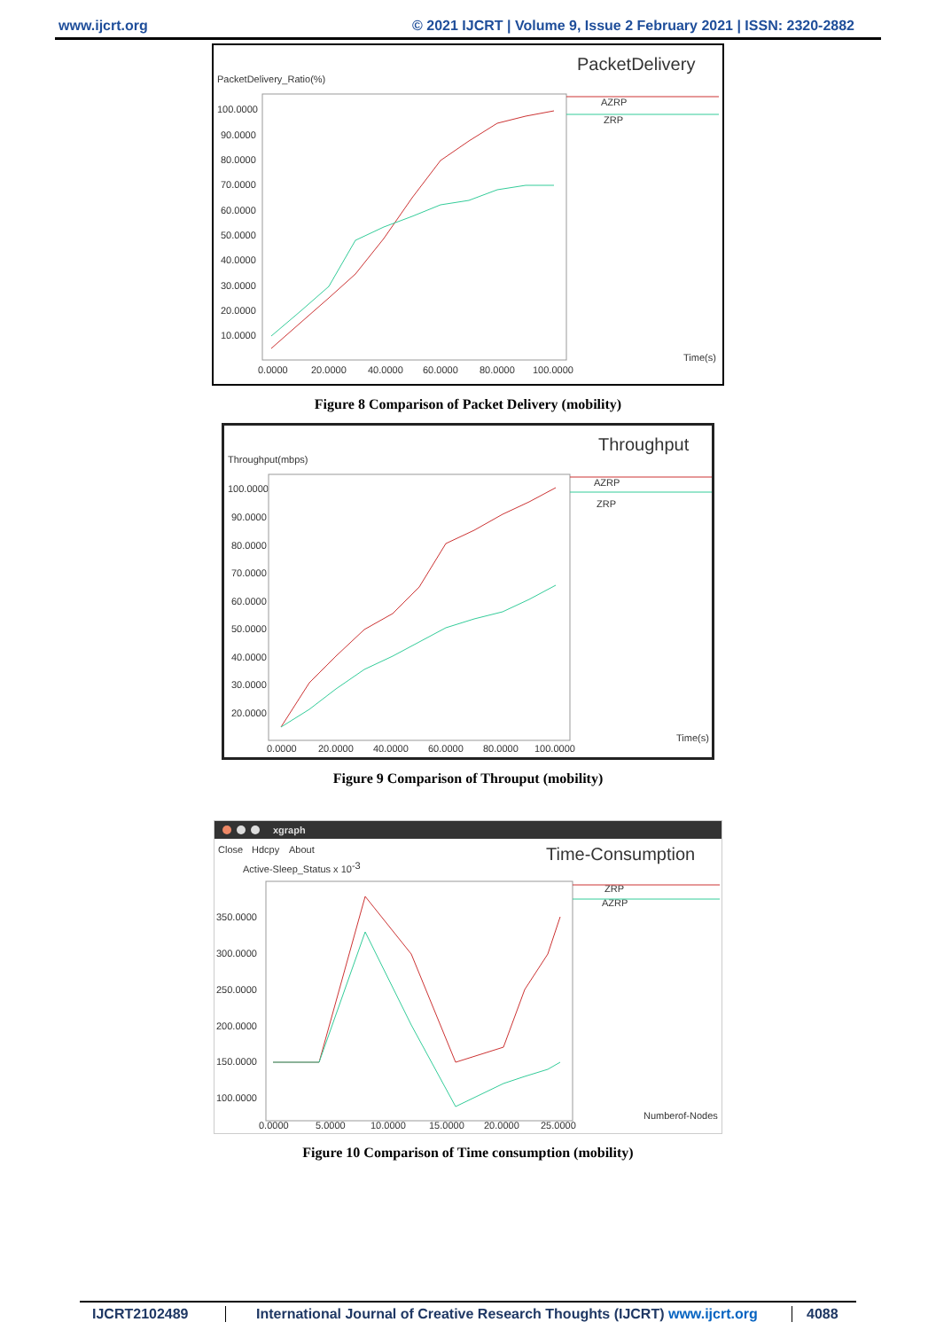www.ijcrt.org © 2021 IJCRT | Volume 9, Issue 2 February 2021 | ISSN: 2320-2882
PacketDelivery
PacketDelivery_Ratio(%)
100.0000
90.0000
80.0000
70.0000
60.0000
50.0000
40.0000
30.0000
20.0000
10.0000
0.0000
20.0000
40.0000
60.0000
80.0000
100.0000
Time(s)
AZRP
ZRP
Figure 8 Comparison of Packet Delivery (mobility)
Throughput
Throughput(mbps)
100.0000
90.0000
80.0000
70.0000
60.0000
50.0000
40.0000
30.0000
20.0000
0.0000
20.0000
40.0000
60.0000
80.0000
100.0000
Time(s)
AZRP
ZRP
Figure 9 Comparison of Throuput (mobility)
xgraph
Close
Hdcpy
About
Time-Consumption
Active-Sleep_Status x 10-3
350.0000
300.0000
250.0000
200.0000
150.0000
100.0000
0.0000
5.0000
10.0000
15.0000
20.0000
25.0000
Numberof-Nodes
ZRP
AZRP
Figure 10 Comparison of Time consumption (mobility)
IJCRT2102489 International Journal of Creative Research Thoughts (IJCRT) www.ijcrt.org 4088